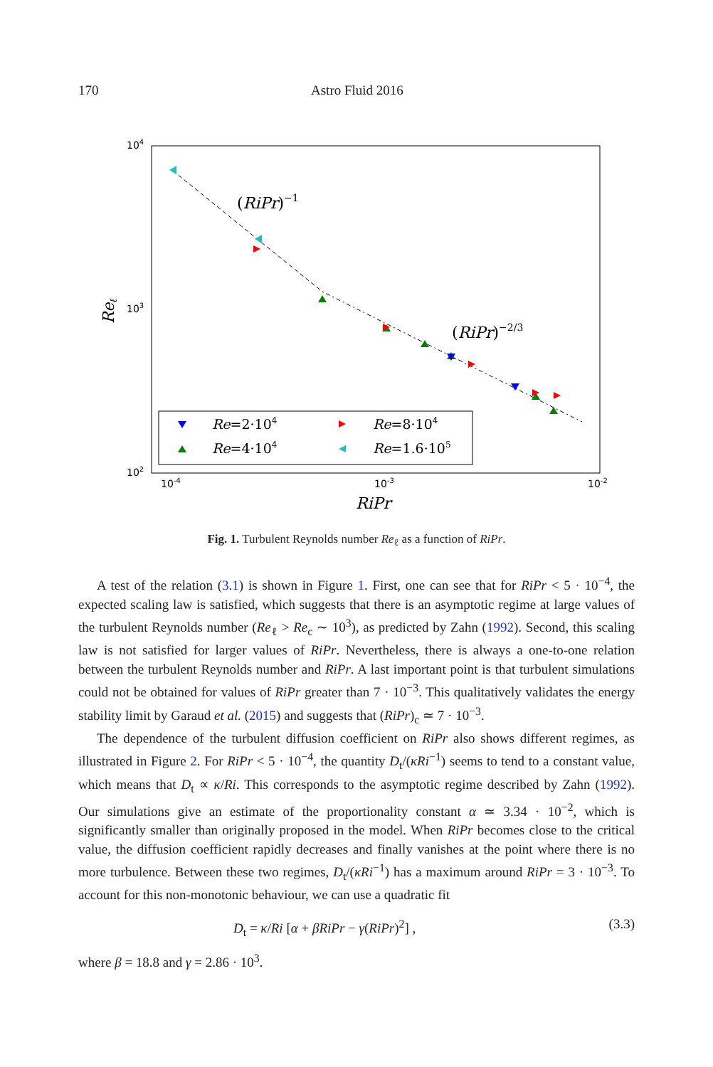170 Astro Fluid 2016
104
103
102
10-4
10-3
10-2
RiPr
Reℓ
(RiPr)−1
(RiPr)−2/3
Re=2·104
Re=8·104
Re=4·104
Re=1.6·105
Fig. 1. Turbulent Reynolds number Re<sub>ℓ</sub> as a function of RiPr.
A test of the relation (3.1) is shown in Figure 1. First, one can see that for RiPr < 5 · 10<sup>−4</sup>, the expected scaling law is satisfied, which suggests that there is an asymptotic regime at large values of the turbulent Reynolds number (Re<sub>ℓ</sub> > Re<sub>c</sub> ∼ 10<sup>3</sup>), as predicted by Zahn (1992). Second, this scaling law is not satisfied for larger values of RiPr. Nevertheless, there is always a one-to-one relation between the turbulent Reynolds number and RiPr. A last important point is that turbulent simulations could not be obtained for values of RiPr greater than 7 · 10<sup>−3</sup>. This qualitatively validates the energy stability limit by Garaud et al. (2015) and suggests that (RiPr)<sub>c</sub> ≃ 7 · 10<sup>−3</sup>.
The dependence of the turbulent diffusion coefficient on RiPr also shows different regimes, as illustrated in Figure 2. For RiPr < 5 · 10<sup>−4</sup>, the quantity D<sub>t</sub>/(κRi<sup>−1</sup>) seems to tend to a constant value, which means that D<sub>t</sub> ∝ κ/Ri. This corresponds to the asymptotic regime described by Zahn (1992). Our simulations give an estimate of the proportionality constant α ≃ 3.34 · 10<sup>−2</sup>, which is significantly smaller than originally proposed in the model. When RiPr becomes close to the critical value, the diffusion coefficient rapidly decreases and finally vanishes at the point where there is no more turbulence. Between these two regimes, D<sub>t</sub>/(κRi<sup>−1</sup>) has a maximum around RiPr = 3 · 10<sup>−3</sup>. To account for this non-monotonic behaviour, we can use a quadratic fit
D<sub>t</sub> = κ/Ri [α + βRiPr − γ(RiPr)<sup>2</sup>] , (3.3)
where β = 18.8 and γ = 2.86 · 10<sup>3</sup>.